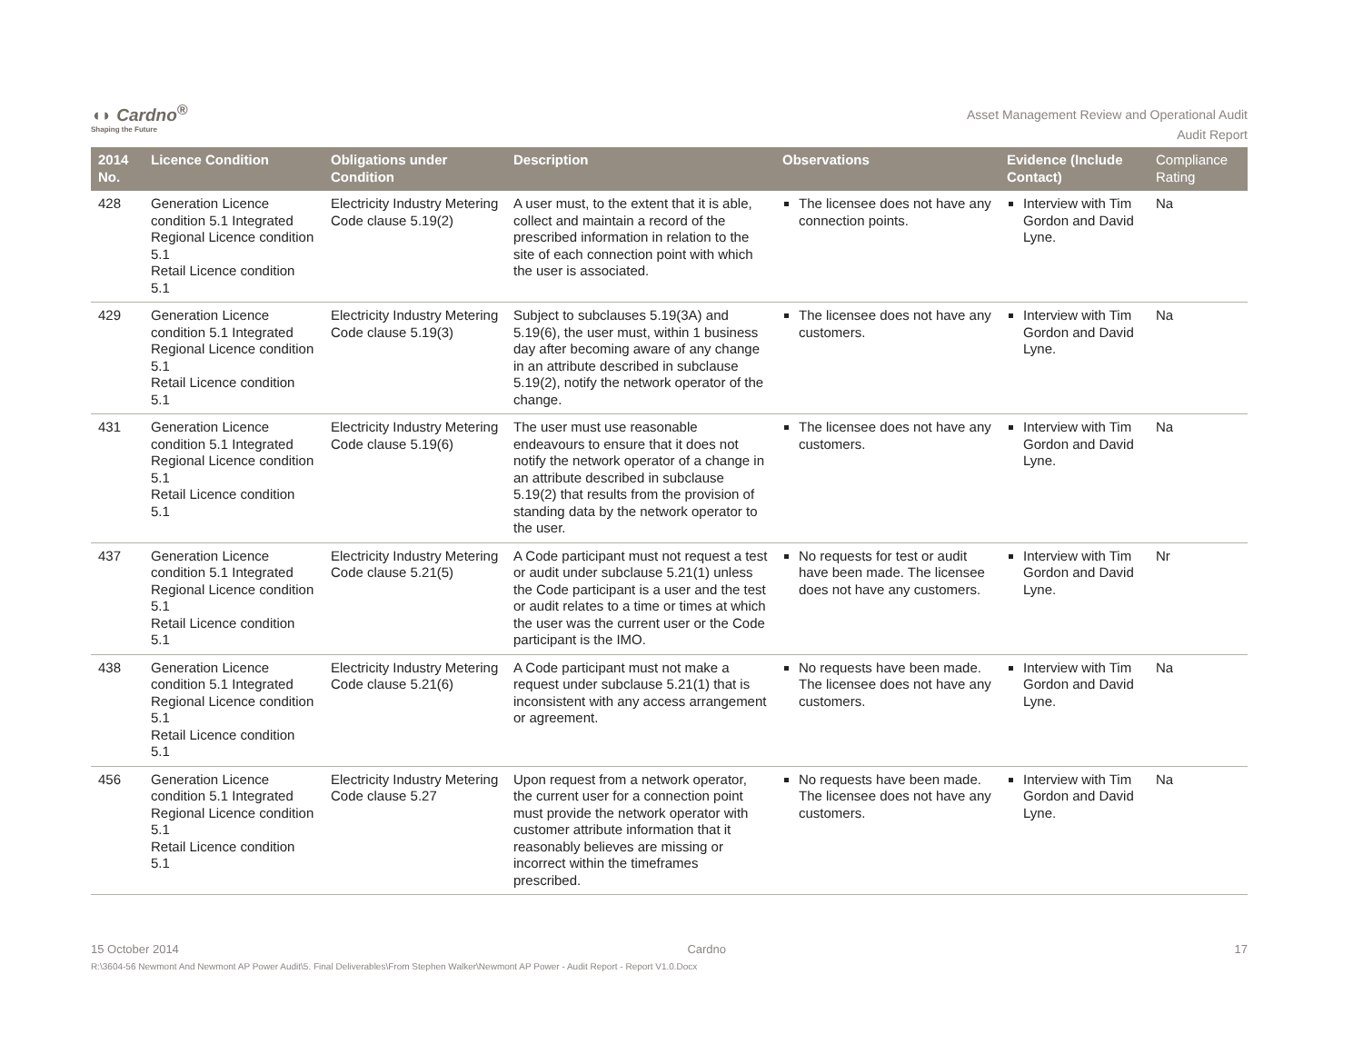◖◗ Cardno<sup>®</sup>
Shaping the Future
Asset Management Review and Operational Audit
Audit Report
| 2014 No. | Licence Condition | Obligations under Condition | Description | Observations | Evidence (Include Contact) | Compliance Rating |
| --- | --- | --- | --- | --- | --- | --- |
| 428 | Generation Licence condition 5.1 Integrated Regional Licence condition 5.1 Retail Licence condition 5.1 | Electricity Industry Metering Code clause 5.19(2) | A user must, to the extent that it is able, collect and maintain a record of the prescribed information in relation to the site of each connection point with which the user is associated. | The licensee does not have any connection points. | Interview with Tim Gordon and David Lyne. | Na |
| 429 | Generation Licence condition 5.1 Integrated Regional Licence condition 5.1 Retail Licence condition 5.1 | Electricity Industry Metering Code clause 5.19(3) | Subject to subclauses 5.19(3A) and 5.19(6), the user must, within 1 business day after becoming aware of any change in an attribute described in subclause 5.19(2), notify the network operator of the change. | The licensee does not have any customers. | Interview with Tim Gordon and David Lyne. | Na |
| 431 | Generation Licence condition 5.1 Integrated Regional Licence condition 5.1 Retail Licence condition 5.1 | Electricity Industry Metering Code clause 5.19(6) | The user must use reasonable endeavours to ensure that it does not notify the network operator of a change in an attribute described in subclause 5.19(2) that results from the provision of standing data by the network operator to the user. | The licensee does not have any customers. | Interview with Tim Gordon and David Lyne. | Na |
| 437 | Generation Licence condition 5.1 Integrated Regional Licence condition 5.1 Retail Licence condition 5.1 | Electricity Industry Metering Code clause 5.21(5) | A Code participant must not request a test or audit under subclause 5.21(1) unless the Code participant is a user and the test or audit relates to a time or times at which the user was the current user or the Code participant is the IMO. | No requests for test or audit have been made. The licensee does not have any customers. | Interview with Tim Gordon and David Lyne. | Nr |
| 438 | Generation Licence condition 5.1 Integrated Regional Licence condition 5.1 Retail Licence condition 5.1 | Electricity Industry Metering Code clause 5.21(6) | A Code participant must not make a request under subclause 5.21(1) that is inconsistent with any access arrangement or agreement. | No requests have been made. The licensee does not have any customers. | Interview with Tim Gordon and David Lyne. | Na |
| 456 | Generation Licence condition 5.1 Integrated Regional Licence condition 5.1 Retail Licence condition 5.1 | Electricity Industry Metering Code clause 5.27 | Upon request from a network operator, the current user for a connection point must provide the network operator with customer attribute information that it reasonably believes are missing or incorrect within the timeframes prescribed. | No requests have been made. The licensee does not have any customers. | Interview with Tim Gordon and David Lyne. | Na |
15 October 2014 Cardno 17
R:\3604-56 Newmont And Newmont AP Power Audit\5. Final Deliverables\From Stephen Walker\Newmont AP Power - Audit Report - Report V1.0.Docx